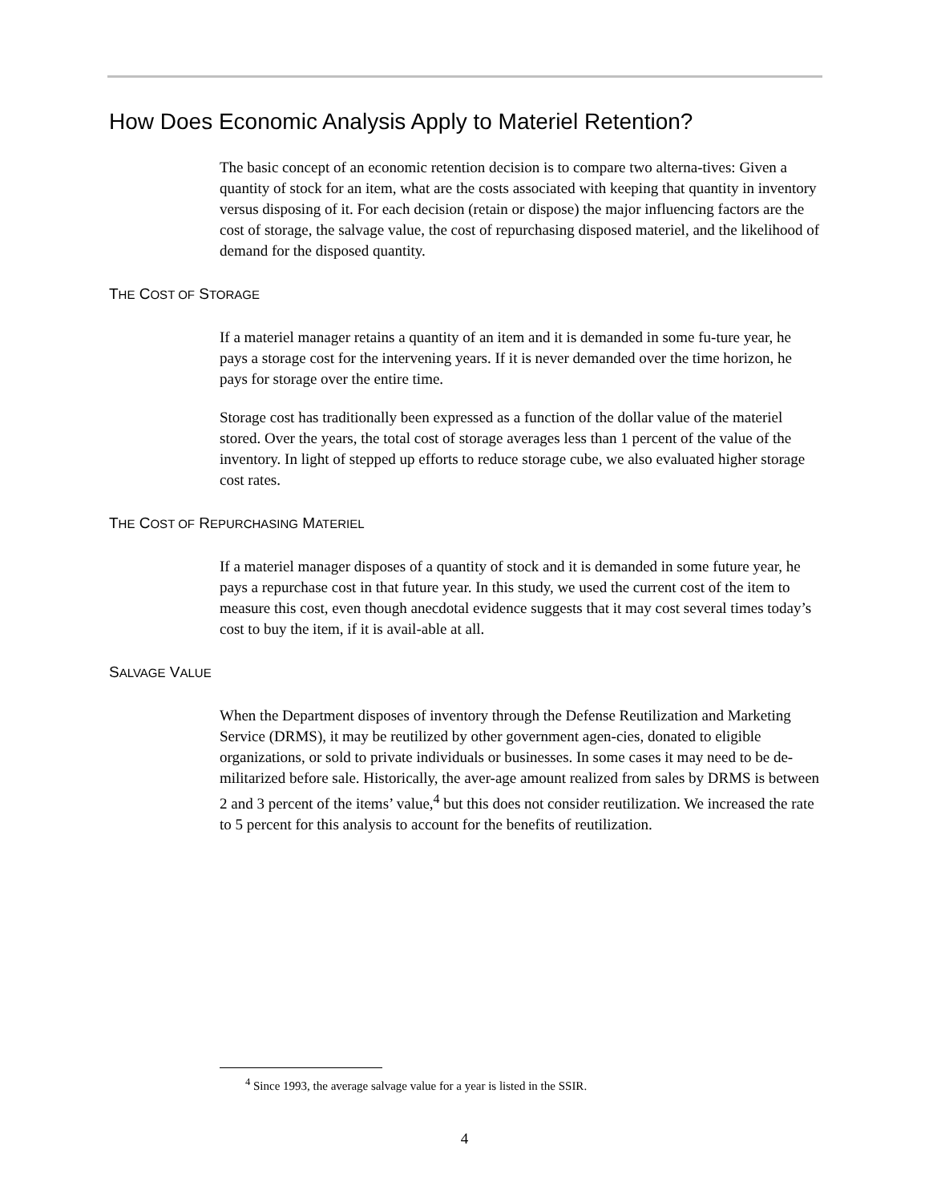How Does Economic Analysis Apply to Materiel Retention?
The basic concept of an economic retention decision is to compare two alterna-tives: Given a quantity of stock for an item, what are the costs associated with keeping that quantity in inventory versus disposing of it. For each decision (retain or dispose) the major influencing factors are the cost of storage, the salvage value, the cost of repurchasing disposed materiel, and the likelihood of demand for the disposed quantity.
THE COST OF STORAGE
If a materiel manager retains a quantity of an item and it is demanded in some fu-ture year, he pays a storage cost for the intervening years. If it is never demanded over the time horizon, he pays for storage over the entire time.
Storage cost has traditionally been expressed as a function of the dollar value of the materiel stored. Over the years, the total cost of storage averages less than 1 percent of the value of the inventory. In light of stepped up efforts to reduce storage cube, we also evaluated higher storage cost rates.
THE COST OF REPURCHASING MATERIEL
If a materiel manager disposes of a quantity of stock and it is demanded in some future year, he pays a repurchase cost in that future year. In this study, we used the current cost of the item to measure this cost, even though anecdotal evidence suggests that it may cost several times today’s cost to buy the item, if it is avail-able at all.
SALVAGE VALUE
When the Department disposes of inventory through the Defense Reutilization and Marketing Service (DRMS), it may be reutilized by other government agen-cies, donated to eligible organizations, or sold to private individuals or businesses. In some cases it may need to be de-militarized before sale. Historically, the aver-age amount realized from sales by DRMS is between 2 and 3 percent of the items’ value,<sup>4</sup> but this does not consider reutilization. We increased the rate to 5 percent for this analysis to account for the benefits of reutilization.
<sup>4</sup> Since 1993, the average salvage value for a year is listed in the SSIR.
4